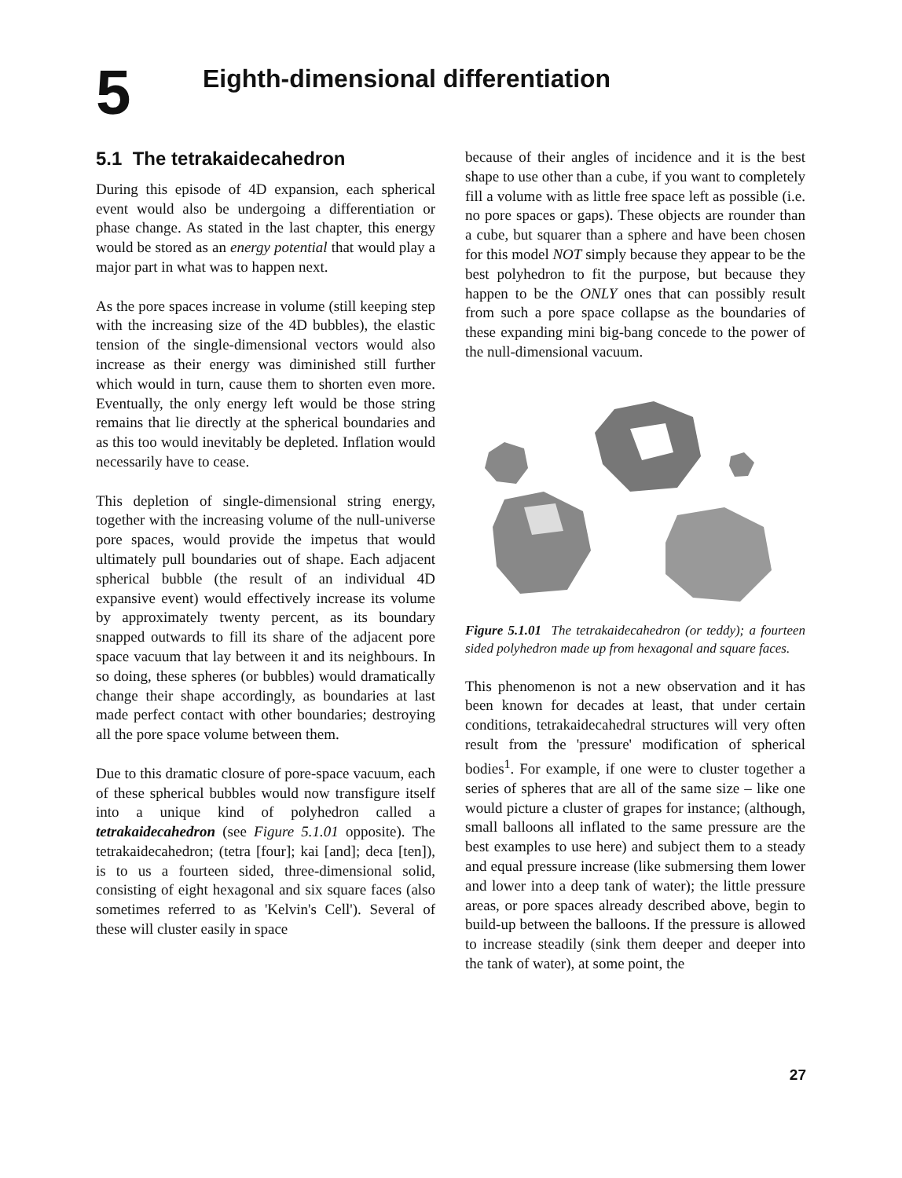5
Eighth-dimensional differentiation
5.1 The tetrakaidecahedron
During this episode of 4D expansion, each spherical event would also be undergoing a differentiation or phase change. As stated in the last chapter, this energy would be stored as an energy potential that would play a major part in what was to happen next.
As the pore spaces increase in volume (still keeping step with the increasing size of the 4D bubbles), the elastic tension of the single-dimensional vectors would also increase as their energy was diminished still further which would in turn, cause them to shorten even more. Eventually, the only energy left would be those string remains that lie directly at the spherical boundaries and as this too would inevitably be depleted. Inflation would necessarily have to cease.
This depletion of single-dimensional string energy, together with the increasing volume of the null-universe pore spaces, would provide the impetus that would ultimately pull boundaries out of shape. Each adjacent spherical bubble (the result of an individual 4D expansive event) would effectively increase its volume by approximately twenty percent, as its boundary snapped outwards to fill its share of the adjacent pore space vacuum that lay between it and its neighbours. In so doing, these spheres (or bubbles) would dramatically change their shape accordingly, as boundaries at last made perfect contact with other boundaries; destroying all the pore space volume between them.
Due to this dramatic closure of pore-space vacuum, each of these spherical bubbles would now transfigure itself into a unique kind of polyhedron called a tetrakaidecahedron (see Figure 5.1.01 opposite). The tetrakaidecahedron; (tetra [four]; kai [and]; deca [ten]), is to us a fourteen sided, three-dimensional solid, consisting of eight hexagonal and six square faces (also sometimes referred to as 'Kelvin's Cell'). Several of these will cluster easily in space
because of their angles of incidence and it is the best shape to use other than a cube, if you want to completely fill a volume with as little free space left as possible (i.e. no pore spaces or gaps). These objects are rounder than a cube, but squarer than a sphere and have been chosen for this model NOT simply because they appear to be the best polyhedron to fit the purpose, but because they happen to be the ONLY ones that can possibly result from such a pore space collapse as the boundaries of these expanding mini big-bang concede to the power of the null-dimensional vacuum.
Figure 5.1.01 The tetrakaidecahedron (or teddy); a fourteen sided polyhedron made up from hexagonal and square faces.
This phenomenon is not a new observation and it has been known for decades at least, that under certain conditions, tetrakaidecahedral structures will very often result from the 'pressure' modification of spherical bodies<sup>1</sup>. For example, if one were to cluster together a series of spheres that are all of the same size – like one would picture a cluster of grapes for instance; (although, small balloons all inflated to the same pressure are the best examples to use here) and subject them to a steady and equal pressure increase (like submersing them lower and lower into a deep tank of water); the little pressure areas, or pore spaces already described above, begin to build-up between the balloons. If the pressure is allowed to increase steadily (sink them deeper and deeper into the tank of water), at some point, the
27